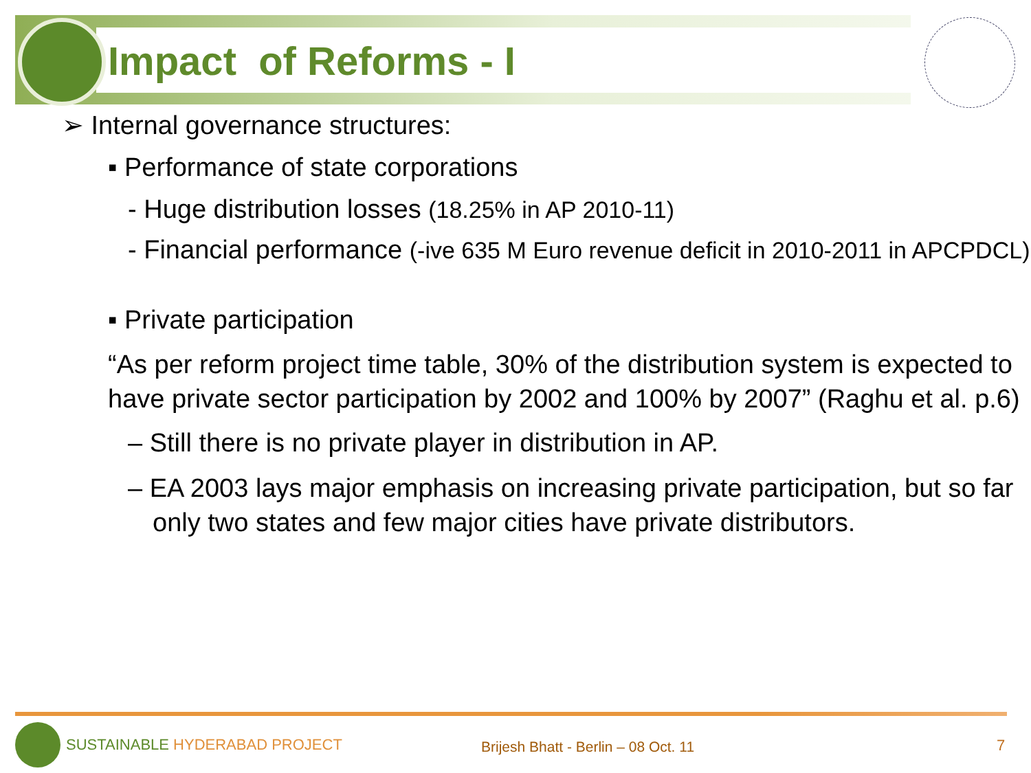Impact of Reforms - I
➢ Internal governance structures:
▪ Performance of state corporations
- Huge distribution losses (18.25% in AP 2010-11)
- Financial performance (-ive 635 M Euro revenue deficit in 2010-2011 in APCPDCL)
▪ Private participation
“As per reform project time table, 30% of the distribution system is expected to have private sector participation by 2002 and 100% by 2007” (Raghu et al. p.6)
– Still there is no private player in distribution in AP.
– EA 2003 lays major emphasis on increasing private participation, but so far only two states and few major cities have private distributors.
SUSTAINABLE HYDERABAD PROJECT
Brijesh Bhatt - Berlin – 08 Oct. 11
7